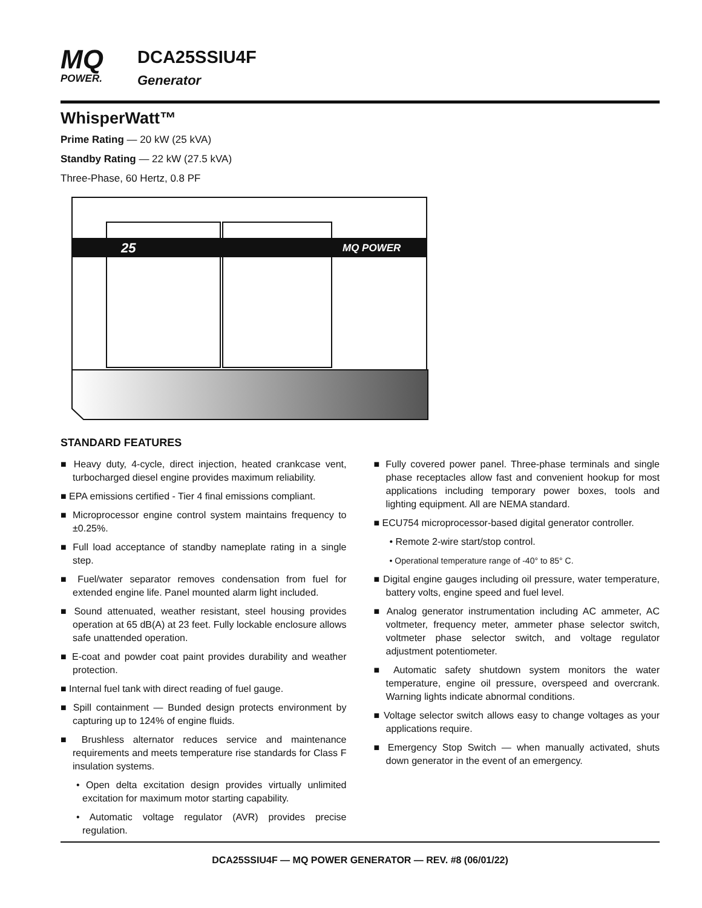MQ
POWER.
DCA25SSIU4F
Generator
WhisperWatt™
Prime Rating — 20 kW (25 kVA)
Standby Rating — 22 kW (27.5 kVA)
Three-Phase, 60 Hertz, 0.8 PF
25
MQ POWER
STANDARD FEATURES
■ Heavy duty, 4-cycle, direct injection, heated crankcase vent, turbocharged diesel engine provides maximum reliability.
■ EPA emissions certified - Tier 4 final emissions compliant.
■ Microprocessor engine control system maintains frequency to ±0.25%.
■ Full load acceptance of standby nameplate rating in a single step.
■ Fuel/water separator removes condensation from fuel for extended engine life. Panel mounted alarm light included.
■ Sound attenuated, weather resistant, steel housing provides operation at 65 dB(A) at 23 feet. Fully lockable enclosure allows safe unattended operation.
■ E-coat and powder coat paint provides durability and weather protection.
■ Internal fuel tank with direct reading of fuel gauge.
■ Spill containment — Bunded design protects environment by capturing up to 124% of engine fluids.
■ Brushless alternator reduces service and maintenance requirements and meets temperature rise standards for Class F insulation systems.
• Open delta excitation design provides virtually unlimited excitation for maximum motor starting capability.
• Automatic voltage regulator (AVR) provides precise regulation.
■ Fully covered power panel. Three-phase terminals and single phase receptacles allow fast and convenient hookup for most applications including temporary power boxes, tools and lighting equipment. All are NEMA standard.
■ ECU754 microprocessor-based digital generator controller.
• Remote 2-wire start/stop control.
• Operational temperature range of -40° to 85° C.
■ Digital engine gauges including oil pressure, water temperature, battery volts, engine speed and fuel level.
■ Analog generator instrumentation including AC ammeter, AC voltmeter, frequency meter, ammeter phase selector switch, voltmeter phase selector switch, and voltage regulator adjustment potentiometer.
■ Automatic safety shutdown system monitors the water temperature, engine oil pressure, overspeed and overcrank. Warning lights indicate abnormal conditions.
■ Voltage selector switch allows easy to change voltages as your applications require.
■ Emergency Stop Switch — when manually activated, shuts down generator in the event of an emergency.
DCA25SSIU4F — MQ POWER GENERATOR — REV. #8 (06/01/22)